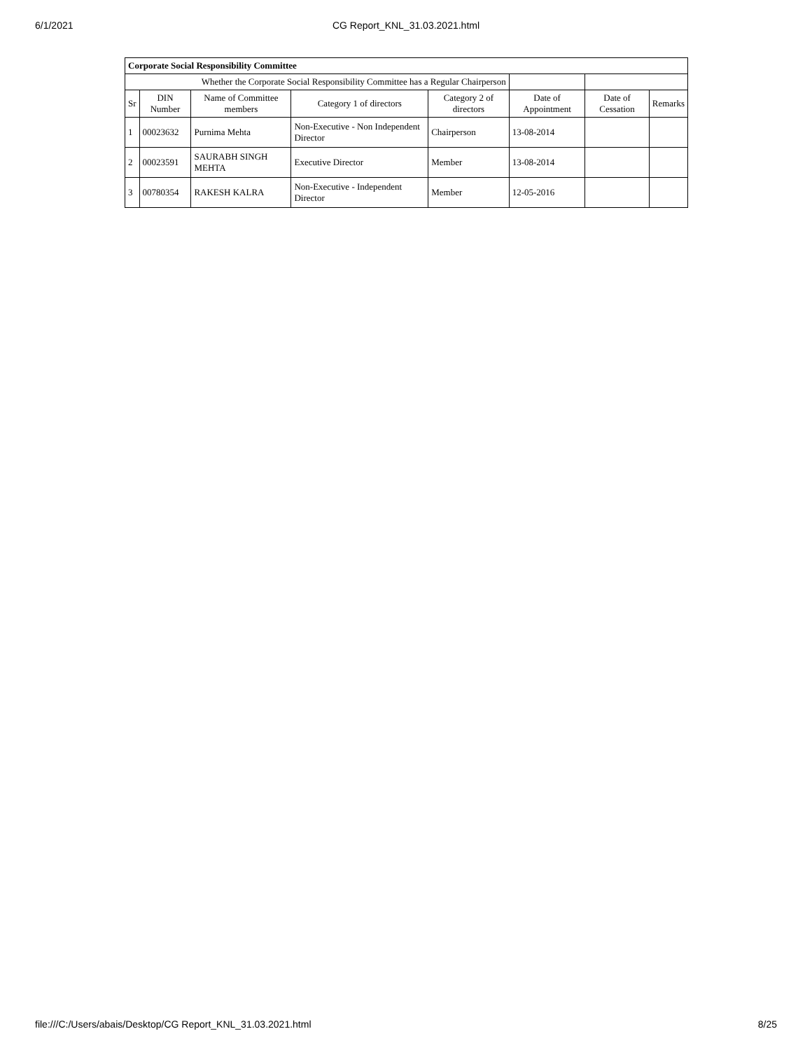6/1/2021
CG Report_KNL_31.03.2021.html
| Corporate Social Responsibility Committee | | | | | | | |
| --- | --- | --- | --- | --- | --- | --- | --- |
| Whether the Corporate Social Responsibility Committee has a Regular Chairperson | | | | | | | |
| Sr | DIN Number | Name of Committee members | Category 1 of directors | Category 2 of directors | Date of Appointment | Date of Cessation | Remarks |
| 1 | 00023632 | Purnima Mehta | Non-Executive - Non Independent Director | Chairperson | 13-08-2014 | | |
| 2 | 00023591 | SAURABH SINGH MEHTA | Executive Director | Member | 13-08-2014 | | |
| 3 | 00780354 | RAKESH KALRA | Non-Executive - Independent Director | Member | 12-05-2016 | | |
file:///C:/Users/abais/Desktop/CG Report_KNL_31.03.2021.html 8/25